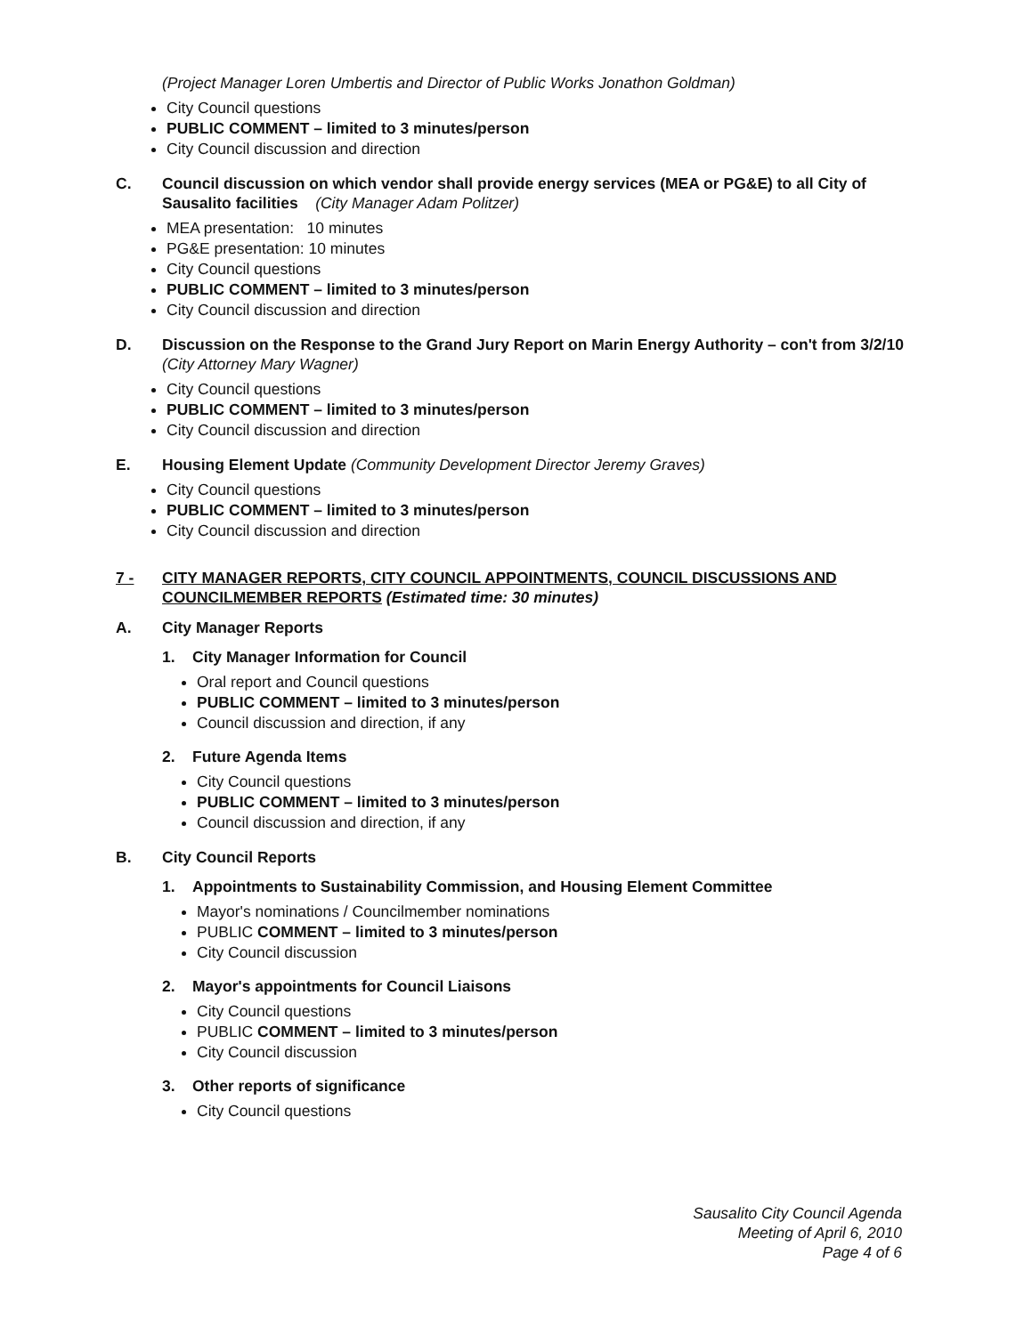(Project Manager Loren Umbertis and Director of Public Works Jonathon Goldman)
City Council questions
PUBLIC COMMENT – limited to 3 minutes/person
City Council discussion and direction
C. Council discussion on which vendor shall provide energy services (MEA or PG&E) to all City of Sausalito facilities (City Manager Adam Politzer)
MEA presentation: 10 minutes
PG&E presentation: 10 minutes
City Council questions
PUBLIC COMMENT – limited to 3 minutes/person
City Council discussion and direction
D. Discussion on the Response to the Grand Jury Report on Marin Energy Authority – con't from 3/2/10 (City Attorney Mary Wagner)
City Council questions
PUBLIC COMMENT – limited to 3 minutes/person
City Council discussion and direction
E. Housing Element Update (Community Development Director Jeremy Graves)
City Council questions
PUBLIC COMMENT – limited to 3 minutes/person
City Council discussion and direction
7 - CITY MANAGER REPORTS, CITY COUNCIL APPOINTMENTS, COUNCIL DISCUSSIONS AND COUNCILMEMBER REPORTS (Estimated time: 30 minutes)
A. City Manager Reports
1. City Manager Information for Council
Oral report and Council questions
PUBLIC COMMENT – limited to 3 minutes/person
Council discussion and direction, if any
2. Future Agenda Items
City Council questions
PUBLIC COMMENT – limited to 3 minutes/person
Council discussion and direction, if any
B. City Council Reports
1. Appointments to Sustainability Commission, and Housing Element Committee
Mayor's nominations / Councilmember nominations
PUBLIC COMMENT – limited to 3 minutes/person
City Council discussion
2. Mayor's appointments for Council Liaisons
City Council questions
PUBLIC COMMENT – limited to 3 minutes/person
City Council discussion
3. Other reports of significance
City Council questions
Sausalito City Council Agenda
Meeting of April 6, 2010
Page 4 of 6